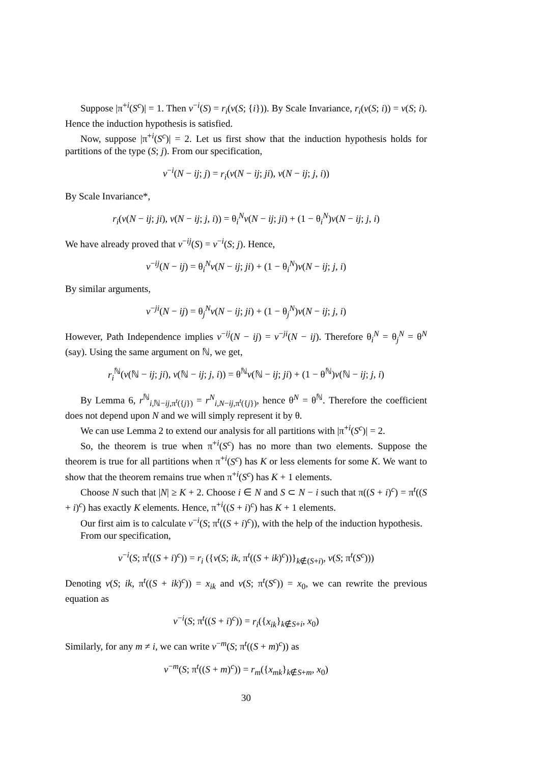Suppose |π<sup>+i</sup>(S<sup>c</sup>)| = 1. Then v<sup>−i</sup>(S) = r<sub>i</sub>(v(S; {i})). By Scale Invariance, r<sub>i</sub>(v(S; i)) = v(S; i). Hence the induction hypothesis is satisfied.
Now, suppose |π<sup>+i</sup>(S<sup>c</sup>)| = 2. Let us first show that the induction hypothesis holds for partitions of the type (S; j). From our specification,
v<sup>−i</sup>(N − ij; j) = r<sub>i</sub>(v(N − ij; ji), v(N − ij; j, i))
By Scale Invariance*,
r<sub>i</sub>(v(N − ij; ji), v(N − ij; j, i)) = θ<sub>i</sub><sup>N</sup>v(N − ij; ji) + (1 − θ<sub>i</sub><sup>N</sup>)v(N − ij; j, i)
We have already proved that v<sup>−ij</sup>(S) = v<sup>−i</sup>(S; j). Hence,
v<sup>−ij</sup>(N − ij) = θ<sub>i</sub><sup>N</sup>v(N − ij; ji) + (1 − θ<sub>i</sub><sup>N</sup>)v(N − ij; j, i)
By similar arguments,
v<sup>−ji</sup>(N − ij) = θ<sub>j</sub><sup>N</sup>v(N − ij; ji) + (1 − θ<sub>j</sub><sup>N</sup>)v(N − ij; j, i)
However, Path Independence implies v<sup>−ij</sup>(N − ij) = v<sup>−ji</sup>(N − ij). Therefore θ<sub>i</sub><sup>N</sup> = θ<sub>j</sub><sup>N</sup> = θ<sup>N</sup> (say). Using the same argument on ℕ, we get,
r<sub>i</sub><sup>ℕ</sup>(v(ℕ − ij; ji), v(ℕ − ij; j, i)) = θ<sup>ℕ</sup>v(ℕ − ij; ji) + (1 − θ<sup>ℕ</sup>)v(ℕ − ij; j, i)
By Lemma 6, r<sup>ℕ</sup><sub>i,ℕ−ij,π<sup>t</sup>({j})</sub> = r<sup>N</sup><sub>i,N−ij,π<sup>t</sup>({j})</sub>, hence θ<sup>N</sup> = θ<sup>ℕ</sup>. Therefore the coefficient does not depend upon N and we will simply represent it by θ.
We can use Lemma 2 to extend our analysis for all partitions with |π<sup>+i</sup>(S<sup>c</sup>)| = 2.
So, the theorem is true when π<sup>+i</sup>(S<sup>c</sup>) has no more than two elements. Suppose the theorem is true for all partitions when π<sup>+i</sup>(S<sup>c</sup>) has K or less elements for some K. We want to show that the theorem remains true when π<sup>+i</sup>(S<sup>c</sup>) has K + 1 elements.
Choose N such that |N| ≥ K + 2. Choose i ∈ N and S ⊂ N − i such that π((S + i)<sup>c</sup>) = π<sup>t</sup>((S + i)<sup>c</sup>) has exactly K elements. Hence, π<sup>+i</sup>((S + i)<sup>c</sup>) has K + 1 elements.
Our first aim is to calculate v<sup>−i</sup>(S; π<sup>t</sup>((S + i)<sup>c</sup>)), with the help of the induction hypothesis.
From our specification,
v<sup>−i</sup>(S; π<sup>t</sup>((S + i)<sup>c</sup>)) = r<sub>i</sub> ({v(S; ik, π<sup>t</sup>((S + ik)<sup>c</sup>))}<sub>k∉(S+i)</sub>, v(S; π<sup>t</sup>(S<sup>c</sup>)))
Denoting v(S; ik, π<sup>t</sup>((S + ik)<sup>c</sup>)) = x<sub>ik</sub> and v(S; π<sup>t</sup>(S<sup>c</sup>)) = x<sub>0</sub>, we can rewrite the previous equation as
v<sup>−i</sup>(S; π<sup>t</sup>((S + i)<sup>c</sup>)) = r<sub>i</sub>({x<sub>ik</sub>}<sub>k∉S+i</sub>, x<sub>0</sub>)
Similarly, for any m ≠ i, we can write v<sup>−m</sup>(S; π<sup>t</sup>((S + m)<sup>c</sup>)) as
v<sup>−m</sup>(S; π<sup>t</sup>((S + m)<sup>c</sup>)) = r<sub>m</sub>({x<sub>mk</sub>}<sub>k∉S+m</sub>, x<sub>0</sub>)
30